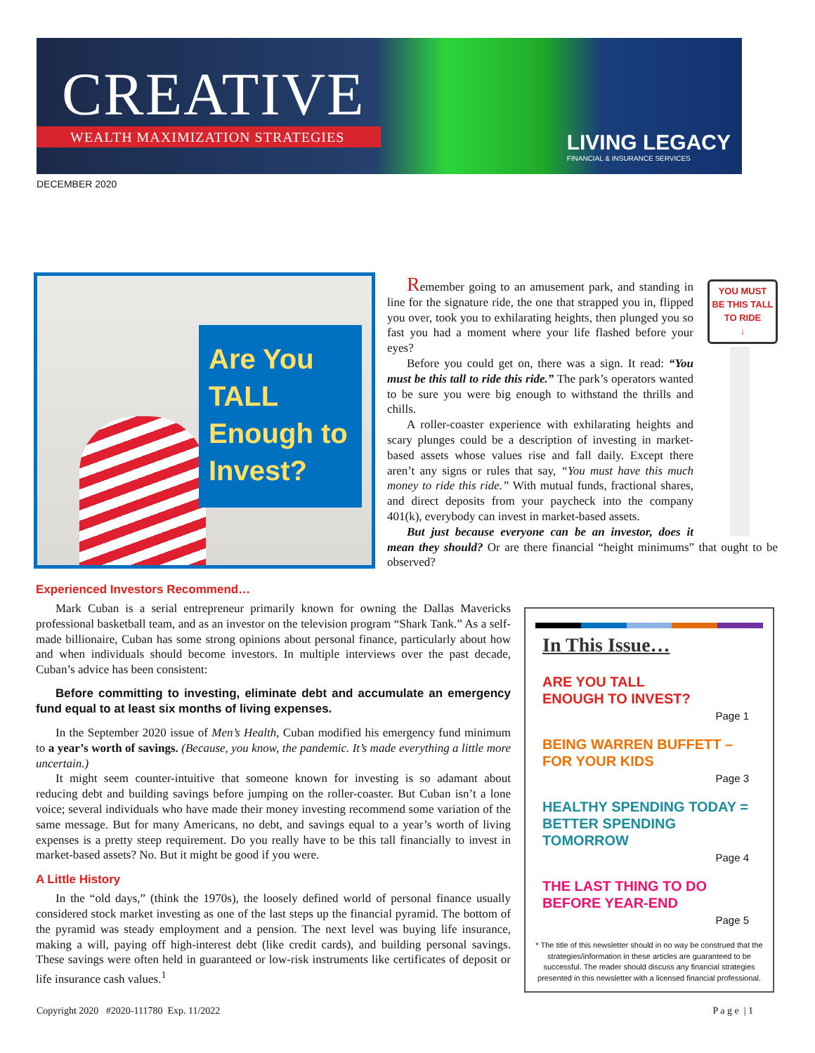CREATIVE
WEALTH MAXIMIZATION STRATEGIES
LIVING LEGACY
FINANCIAL & INSURANCE SERVICES
DECEMBER 2020
Are You TALL Enough to Invest?
YOU MUST
BE THIS TALL
TO RIDE
↓
Remember going to an amusement park, and standing in line for the signature ride, the one that strapped you in, flipped you over, took you to exhilarating heights, then plunged you so fast you had a moment where your life flashed before your eyes?
Before you could get on, there was a sign. It read: “You must be this tall to ride this ride.” The park’s operators wanted to be sure you were big enough to withstand the thrills and chills.
A roller-coaster experience with exhilarating heights and scary plunges could be a description of investing in market-based assets whose values rise and fall daily. Except there aren’t any signs or rules that say, “You must have this much money to ride this ride.” With mutual funds, fractional shares, and direct deposits from your paycheck into the company 401(k), everybody can invest in market-based assets.
But just because everyone can be an investor, does it mean they should? Or are there financial “height minimums” that ought to be observed?
Experienced Investors Recommend…
Mark Cuban is a serial entrepreneur primarily known for owning the Dallas Mavericks professional basketball team, and as an investor on the television program “Shark Tank.” As a self-made billionaire, Cuban has some strong opinions about personal finance, particularly about how and when individuals should become investors. In multiple interviews over the past decade, Cuban’s advice has been consistent:
Before committing to investing, eliminate debt and accumulate an emergency fund equal to at least six months of living expenses.
In the September 2020 issue of Men’s Health, Cuban modified his emergency fund minimum to a year’s worth of savings. (Because, you know, the pandemic. It’s made everything a little more uncertain.)
It might seem counter-intuitive that someone known for investing is so adamant about reducing debt and building savings before jumping on the roller-coaster. But Cuban isn’t a lone voice; several individuals who have made their money investing recommend some variation of the same message. But for many Americans, no debt, and savings equal to a year’s worth of living expenses is a pretty steep requirement. Do you really have to be this tall financially to invest in market-based assets? No. But it might be good if you were.
A Little History
In the “old days,” (think the 1970s), the loosely defined world of personal finance usually considered stock market investing as one of the last steps up the financial pyramid. The bottom of the pyramid was steady employment and a pension. The next level was buying life insurance, making a will, paying off high-interest debt (like credit cards), and building personal savings. These savings were often held in guaranteed or low-risk instruments like certificates of deposit or life insurance cash values.<sup>1</sup>
In This Issue…
ARE YOU TALL
ENOUGH TO INVEST?
Page 1
BEING WARREN BUFFETT –
FOR YOUR KIDS
Page 3
HEALTHY SPENDING TODAY = BETTER SPENDING TOMORROW
Page 4
THE LAST THING TO DO
BEFORE YEAR-END
Page 5
* The title of this newsletter should in no way be construed that the strategies/information in these articles are guaranteed to be successful. The reader should discuss any financial strategies presented in this newsletter with a licensed financial professional.
Copyright 2020 #2020-111780 Exp. 11/2022 P a g e | 1